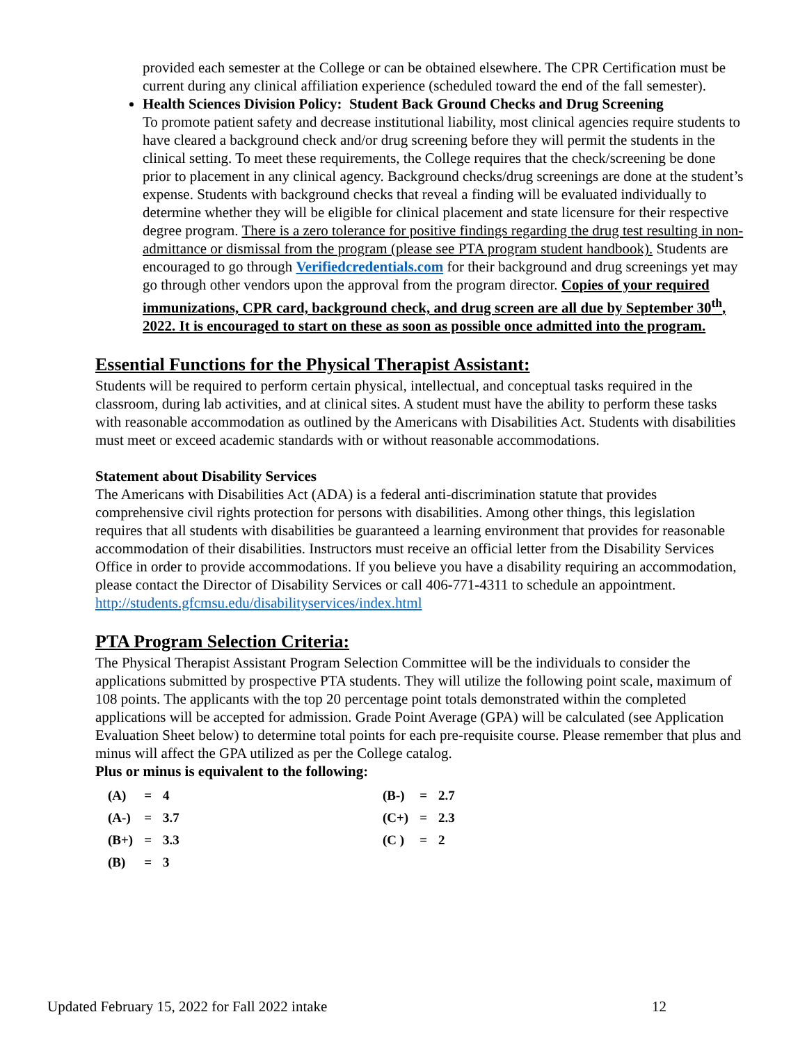provided each semester at the College or can be obtained elsewhere. The CPR Certification must be current during any clinical affiliation experience (scheduled toward the end of the fall semester).
Health Sciences Division Policy: Student Back Ground Checks and Drug Screening
To promote patient safety and decrease institutional liability, most clinical agencies require students to have cleared a background check and/or drug screening before they will permit the students in the clinical setting. To meet these requirements, the College requires that the check/screening be done prior to placement in any clinical agency. Background checks/drug screenings are done at the student’s expense. Students with background checks that reveal a finding will be evaluated individually to determine whether they will be eligible for clinical placement and state licensure for their respective degree program. There is a zero tolerance for positive findings regarding the drug test resulting in non-admittance or dismissal from the program (please see PTA program student handbook). Students are encouraged to go through Verifiedcredentials.com for their background and drug screenings yet may go through other vendors upon the approval from the program director. Copies of your required immunizations, CPR card, background check, and drug screen are all due by September 30<sup>th</sup>, 2022. It is encouraged to start on these as soon as possible once admitted into the program.
Essential Functions for the Physical Therapist Assistant:
Students will be required to perform certain physical, intellectual, and conceptual tasks required in the classroom, during lab activities, and at clinical sites. A student must have the ability to perform these tasks with reasonable accommodation as outlined by the Americans with Disabilities Act. Students with disabilities must meet or exceed academic standards with or without reasonable accommodations.
Statement about Disability Services
The Americans with Disabilities Act (ADA) is a federal anti-discrimination statute that provides comprehensive civil rights protection for persons with disabilities. Among other things, this legislation requires that all students with disabilities be guaranteed a learning environment that provides for reasonable accommodation of their disabilities. Instructors must receive an official letter from the Disability Services Office in order to provide accommodations. If you believe you have a disability requiring an accommodation, please contact the Director of Disability Services or call 406-771-4311 to schedule an appointment. http://students.gfcmsu.edu/disabilityservices/index.html
PTA Program Selection Criteria:
The Physical Therapist Assistant Program Selection Committee will be the individuals to consider the applications submitted by prospective PTA students. They will utilize the following point scale, maximum of 108 points. The applicants with the top 20 percentage point totals demonstrated within the completed applications will be accepted for admission. Grade Point Average (GPA) will be calculated (see Application Evaluation Sheet below) to determine total points for each pre-requisite course. Please remember that plus and minus will affect the GPA utilized as per the College catalog.
Plus or minus is equivalent to the following:
| (A) | = | 4 | (B-) | = | 2.7 |
| (A-) | = | 3.7 | (C+) | = | 2.3 |
| (B+) | = | 3.3 | (C ) | = | 2 |
| (B) | = | 3 | | | |
Updated February 15, 2022 for Fall 2022 intake 12